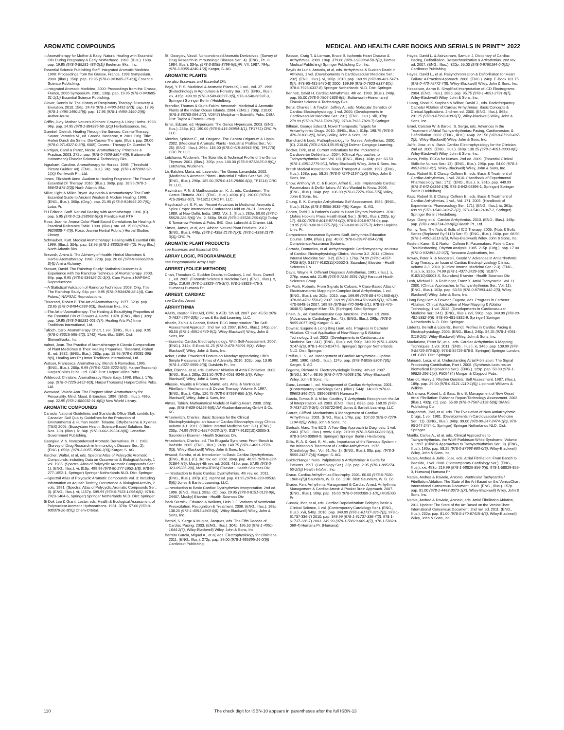AROMATIC COMPOUNDS MEDICAL AND HEALTH CARE BOOKS AND SERIALS IN PRINT™ 2022
—Aromatherapy for Mother & Baby: Natural Healing with Essential Oils During Pregnancy & Early Motherhood. 1993. (Illus.). 160p. pap. 19.95 (978-0-89281-486-2(1)) Beekman Bks., Inc.
Essential Science Publishing Staff. Integrated Aromatic Medicine, 1998: Proceedings from the Grasse, France, 1998 Symposium. 2000. (Illus.). 150p. pap. 19.95 (978-0-943685-27-4(3)) Essential Science Publishing.
—Integrated Aromatic Medicine, 2000: Proceedings from the Grasse, France, 2000 Symposium. 2001. 130p. pap. 19.95 (978-0-943685-31-1(1)) Essential Science Publishing.
Glover, Dennis W. The History of Respiratory Therapy: Discovery & Evolution. 2010. 156p. 24.49 (978-1-4490-1491-9(7)); pap. 17.95 (978-1-4490-1490-2(9)); pap. 17.95 (978-1-4490-1490-2(9)) AuthorHouse.
Griffin, Judy. Mother Nature's Kitchen: Growing & Using Herbs. 1993. 96p. pap. 14.95 (978-1-884335-50-1(0)) HerbalEssence, Inc.
Gumbel, Dietrich. Healing Through the Senses: Cosmo-Therapy. Sauter, Veronica M., ed. Greene, Marianne, tr. 2001. Orig. Title: Heilen Durch die Sinne: Die-Cosmo-Therapie. (Illus.). pap. 29.00 (978-0-9714327-0-3(8), 6005) Cosmo - Therapy Dr. Gumbel Pr.
Horrigan, Carol & Perez, Nicole. Aromatherapy: Principles & Practice. 2003. 272p. pap. (978-0-7506-3807-4(9), Butterworth-Heinemann) Elsevier Science & Technology Bks.
Ingraham, Caroline. Aromatherapy for Horses. 1998. (Threshold Picture Guides: 40). (ENG., Illus.). 24p. pap. (978-1-872082-98-1(X)) Kenilworth Pr., Ltd.
Jones, Elizabeth Anne. Awaken to Healing Fragrance: The Power of Essential Oil Therapy. 2010. (Illus.). 360p. pap. 18.95 (978-1-55643-875-2(3)) North Atlantic Bks.
Miller, Light & Miller, Bryan. Ayurveda & Aromatherapy: The Earth Essential Guide to Ancient Wisdom & Modern Healing. 1996. (ENG., Illus.). 368p. (Orig.). pap. 21.95 (978-0-914955-20-7(9)) Lotus Pr.
PH Editorial Staff. Natural Healing with Aromatherapy. 1996. (C). pap. 5.95 (978-0-13-258963-5(X)) Prentice Hall PTR.
Rose, Jeanne. Aroma-Color-Plant-Sound Correlations for Healing: A Practical Reference Table. 1990. (Illus.). stu. ed. 15.00 (978-0-9620838-7-7(9), Rose, Jeanne Herbal Pubns.) Herbal Studies Library.
Schnaubelt, Kurt. Medical Aromatherapy: Healing with Essential Oils. 1999. (Illus.). 304p. pap. 18.95 (978-1-883319-69-4(2), Frog Bks.) North Atlantic Bks.
Sravesh, Amira A. The Alchemy of Health: Herbal Medicines & Herbal Aromatherapy. 1998. 220p. pap. 20.00 (978-0-9666688-0-3(4)) Amira Alchemy.
Stewart, David. The Raindrop Study: Statistical Outcomes & Experience with the Raindrop Technique of Aromatherapy. 2003. 64p. pap. 9.95 (978-0-934426-21-3(X), Care Pubns.) NAPSAC Reproductions.
—A Statistical Validation of Raindrop Technique. 2003. Orig. Title: The Raindrop Study. 64p. per. 9.95 (978-0-934426-38-1(4), Care Pubns.) NAPSAC Reproductions.
Tisserand, Robert B. The Art of Aromatherapy. 1977. 320p. pap. 23.95 (978-0-8464-0993-9(3)) Beekman Bks., Inc.
—The Art of Aromatherapy: The Healing & Beautifying Properties of the Essential Oils of Flowers & Herbs. 1978. (ENG., Illus.). 328p. pap. 19.95 (978-0-89281-001-7(7), Healing Arts Pr.) Inner Traditions International, Ltd.
Tulloch, Caro. Aromatherapy Chart, 1 vol. (ENG., Illus.). pap. 9.95 (978-0-86315-595-6(2), 1742) Floris Bks. GBR. Dist: SteinerBooks, Inc.
Valnet, Jean. The Practice of Aromatherapy: A Classic Compendium of Plant Medicines & Their Healing Properties. Tisserand, Robert B., ed. 1982. (ENG., Illus.). 280p. pap. 18.95 (978-0-89281-398-8(9), Healing Arts Pr.) Inner Traditions International, Ltd.
Watson, Franzesca. Aromatherapy, Blends & Remedies. 1995. (ENG., Illus.). 288p. 9.99 (978-0-7225-3222-5(9), HarperThorsons) HarperCollins Pubs. Ltd. GBR. Dist: HarperCollins Pubs.
Wildwood, Christine. Aromatherapy Made Easy. 1998. (Illus.). 176p. pap. (978-0-7225-3452-6(3), HarperThorsons) HarperCollins Pubs. Ltd.
Worwood, Valerie Ann. The Fragrant Mind: Aromatherapy for Personality, Mind, Mood, & Emotion. 1996. (ENG., Illus.). 496p. pap. 22.95 (978-1-880032-91-6(0)) New World Library.
AROMATIC COMPOUNDS
Canada, National Guidelines and Standards Office Staff, contrib. by. Canadian Soil Quality Guidelines for the Protection of Environmental & Human Health: Toluene, Ethylbenzene & Xylenes (TEX) 2005. (Ecosystem Health, Science-Based Solutions Ser.: Nos. 1-9). (Illus.). ix, 84p. (978-0-662-39224-8(8)) Canadian Government Publishing.
Georgiev, V. S. Noncondensed Aromatic Derivatives, Pt. I. 1983. (Survey of Drug Research in Immunologic Disease Ser.: 2). (ENG.). 656p. (978-3-8055-3566-3(X)) Karger, S. AG.
Karcher, Walter, et al, eds. Spectral Atlas of Polycyclic Aromatic Compounds: including Data on Occurrence & Biological Activity, 1 vol. 1985. (Spectral Atlas of Polycyclic Aromatic Compounds Ser.: 1). (ENG., Illus.). vi, 818p. 499.99 (978-90-277-1652-1(8), 978-90-277-1652-1, Springer) Springer Netherlands NLD. Dist: Springer.
—Spectral Atlas of Polycyclic Aromatic Compounds Vol. 3: Including Information on Aquatic Toxicity, Occurrence & Biological Activity, 2 vols. 1991. (Spectral Atlas of Polycyclic Aromatic Compounds Ser.: 3). (ENG., Illus.). vi, 1157p. 599.99 (978-0-7923-1464-6(6), 978-0-7923-1464-6, Springer) Springer Netherlands NLD. Dist: Springer.
Si Duk Lee & Grant, Lester, eds. Health & Ecological Assessment of Polynuclear Aromatic Hydrocarbons. 1981. 378p. 57.00 (978-0-930376-20-8(X)) Chem-Orbital.
St. Georgiev, Vassil. Noncondensed Aromatic Derivatives. (Survey of Drug Research in Immunologic Disease Ser.: 4). (ENG., Pt. III. 1984. Illus.). 334p. (978-3-8055-3799-5(9)) Pt. VII. 1987. 794p. (978-3-8055-4240-1(2)) Karger, S. AG.
AROMATIC PLANTS
see also Essences and Essential Oils
Bajaj, Y. P. S. Medicinal & Aromatic Plants IX, 1 vol., Vol. 37. 1996. (Biotechnology in Agriculture & Forestry Ser.: 37). (ENG., Illus.). xix, 415p. 499.99 (978-3-540-60597-3(5), 978-3-540-60597-3, Springer) Springer Berlin / Heidelberg.
Brendler, Thomas & Gurib-Fakim, Ameenah. Medicinal & Aromatic Plants of the Indian Ocean Islands. 2004. (ENG.). 700p. 210.00 (978-3-88763-094-2(7), V0947) Medpharm Scientific Pubs. DEU. Dist: Taylor & Francis Group.
Ernst, Edzard, ed. Hypericum: The Genus Hypericum. 2003. (ENG., Illus.). 256p. (C). 190.00 (978-0-415-36954-1(1), TF1772) CRC Pr. LLC.
Kintzios, Spiridon E., ed. Oregano: The Genera Origanum & Lippia. 2002. (Medicinal & Aromatic Plants - Industrial Profiles Ser.: Vol. 25). (ENG., Illus.). 296p. 185.00 (978-0-415-36943-5(6), TF1770) CRC Pr. LLC.
Letchamo, Wudeneh. The Scientific & Technical Profile of the Genus Thymus. 2001. (Illus.). 305p. pap. 100.00 (978-0-9712625-0-8(0)) Letchamo, Wudeneh.
Lis-Balchin, Maria, ed. Lavender: The Genus Lavandula. 2002. (Medicinal & Aromatic Plants - Industrial Profiles Ser.: Vol. 29). (ENG., Illus.). 296p. 185.00 (978-0-415-28486-8(4), TF1514) CRC Pr. LLC.
Ravindran, P. N. & Madhusoodanan, K. J., eds. Cardamom: The Genus Elettaria. 2002. (ENG., Illus.). 400p. (C). 190.00 (978-0-415-28493-6(7), TF1521) CRC Pr. LLC.
Raychaudhuri, S. P., ed. Recent Advances in Medicinal, Aromatic & Spice Crops: International Conference Held on 28-31, January 1989, at New Delhi, India. 1992. Vol. 1. (Illus.). 280p. 59.00 (978-1-55528-229-5(6)) Vol. 2. 568p. 59.00 (978-1-55528-266-0(0)) Today & Tomorrow Printers & Pubs. IND. Dist: Lubrecht & Cramer, Ltd.
Simon, James, et al, eds. African Natural Plant Products. 2012. (ENG., Illus.). 448p. (978-1-4398-2178-7(X)); (978-1-4398-2178-3(3)) CRC Pr.
AROMATIC PLANT PRODUCTS
see Essences and Essential Oils
ARRAY LOGIC, PROGRAMMABLE
see Programmable Array Logic
ARREST (POLICE METHODS)
Chan, Theodore C. Sudden Deaths in Custody, 1 vol. Ross, Darrell L., ed. 2005. (Forensic Science & Medicine Ser.). (ENG., Illus.). x, 234p. 219.99 (978-1-58829-475-3(7), 978-1-58829-475-3, Humana) Humana Pr.
ARREST, CARDIAC
see Cardiac Arrest
ARRHYTHMIA
AAOS, creator. First Aid, CPR, & AED. 5th ed. 2007. per. 45.50 (978-0-7637-4664-3(9)) Jones & Bartlett Learning, LLC.
Abedin, Zainul & Conner, Robert. ECG Interpretation: The Self-Assessment Approach. 2nd rev. ed. 2007. (ENG., Illus.). 240p. per. 93.50 (978-1-4051-6749-9(1), Wiley-Blackwell) Wiley, John & Sons, Inc.
—Essential Cardiac Electrophysiology: With Self-Assessment. 2007. (ENG.). 312p. E-Book 61.25 (978-0-470-75091-9(X), Wiley-Blackwell) Wiley, John & Sons, Inc.
Acker, Lesha. Powdered Donuts on Monday: Appreciating Life's Simple Pleasures in Times of Adversity. 2010. 102p. pap. 13.95 (978-1-4327-5959-9(0)) Outskirts Pr., Inc.
Aliot, Etienne, et al, eds. Catheter Ablation of Atrial Fibrillation. 2008. (ENG., Illus.). 280p. 221.50 (978-1-4051-6349-1(6), Wiley-Blackwell) Wiley, John & Sons, Inc.
Allessie, Maurits & Fromer, Martin, eds. Atrial & Ventricular Fibrillation: Mechanisms & Device Therapy, Volume 9. 1997. (ENG., Illus.). 416p. 120.75 (978-0-87993-650-1(9), Wiley-Blackwell) Wiley, John & Sons, Inc.
Almas, Tabish. Mathematical Models of Failing Heart. 2008. 220p. pap. (978-3-639-04295-5(6)) AV Akademikerverlag GmbH & Co. KG.
Antzelevitch, Charles. Basic Science for the Clinical Electrophysiologist, an Issue of Cardiac Electrophysiology Clinics, Volume 3-1. 2011. (Clinics: Internal Medicine Ser.: 3-1). (ENG.). 200p. 74.99 (978-1-4557-0423-1(7), S1877-9182(10)X0005-3, Saunders) Elsevier - Health Sciences Div.
Antzelevitch, Charles, ed. The Brugada Syndrome: From Bench to Bedside. 2005. (ENG., Illus.). 248p. 148.75 (978-1-4051-2778-3(3), Wiley-Blackwell) Wiley, John & Sons, Inc.
Atwood, Sandra, et al. Introduction to Basic Cardiac Dysrhythmias. (ENG., Illus.). (C). 3rd rev. ed. 2002. 384p. pap. 46.95 (978-0-323-01864-7(5), Mosby) 4th rev. ed. 2008. 416p. pap. 57.95 (978-0-323-05225-2(8), Mosby/JEMS) Elsevier - Health Sciences Div.
—Introduction to Basic Cardiac Dysrhythmias. 4th rev. ed. 2011. (ENG., Illus.). 397p. (C). reprint ed. pap. 61.95 (978-0-323-08532-8(6)) Jones & Bartlett Learning, LLC.
—Introduction to Basic Cardiac Dysrhythmias Interpretation. 2nd ed. 1996. (ENG., Illus.). 288p. (C). pap. 29.95 (978-0-8151-0123-9(6), 24407, Mosby) Elsevier - Health Sciences Div.
Back Sternick, Eduardo & Wellens, Hein J. J. Variants of Ventricular Preexcitation: Recognition & Treatment. 2006. (ENG., Illus.). 168p. 138.25 (978-1-4051-4843-6(8), Wiley-Blackwell) Wiley, John & Sons, Inc.
Barold, S. Serge & Mugica, Jacques, eds. The Fifth Decade of Cardiac Pacing. 2003. (ENG., Illus.). 304p. 195.50 (978-1-4051-1644-2(7), Wiley-Blackwell) Wiley, John & Sons, Inc.
Barrero Garcia, Miguel A., et al, eds. Electrophysiology for Clinicians. 2011. (ENG., Illus.). 272p. pap. 89.00 (978-1-935395-14-0(9)) Cardiotext Publishing.
Basson, Craig T. & Lerman, Bruce B. Ischemic Heart Disease & Arrhythmias. 2009. 186p. 379.00 (978-1-933864-58-7(3), Demos Medical Publishing) Springer Publishing Co., Inc.
Bayés de Luna, Antonio, et al, eds. Arrhythmias & Sudden Death in Athletes, 1 vol. (Developments in Cardiovascular Medicine Ser.: 232). (ENG., Illus.). vi, 168p. 2010. pap. 169.99 (978-90-481-5470-8(7), 978-90-481-5470-8) 2000. 169.99 (978-0-7923-6337-8(X), 978-0-7923-6337-8) Springer Netherlands NLD. Dist: Springer.
Bennett, David H. Cardiac Arrhythmias. 4th ed. 1993. (Illus.). 248p. pap. 55.00 (978-0-7506-1638-6(5), Butterworth-Heinemann) Elsevier Science & Technology Bks.
Berul, Charles I. & Towbin, Jeffrey A., eds. Molecular Genetics of Cardiac Electrophysiology, 1 vol. 2000. (Developments in Cardiovascular Medicine Ser.: 231). (ENG., Illus.). xiii, 378p. 279.99 (978-0-7923-7829-7(6), 978-0-7923-7829-7) Springer.
Billman, George Edward. Novel Therapeutic Targets for Antiarrhythmic Drugs. 2010. (ENG., Illus.). 616p. 198.75 (978-0-470-26100-2(5), Wiley) Wiley, John & Sons, Inc.
Blanchard & Loeb. Pathophysiology for Nurses: Arrhythmias. 2000. (C). 210.00 (978-1-930138-05-6(9)) Delmar Cengage Learning.
Böcker, Dirk, et al. Current Indications for the Implantable Cardioverter Defibrillator. 2004. (Clinical Approaches to Tachyarrhythmias Ser.: Vol. 18). (ENG., Illus.). 104p. per. 63.50 (978-1-4051-2779-0(1), Wiley-Blackwell) Wiley, John & Sons, Inc.
British Medical Association. Road Transport & Health. 1997. (ENG., Illus.). 108p. pap. 58.25 (978-0-7279-1197-1(X)) Wiley, John & Sons, Inc.
Chow, Anthony W. C. & Buxton, Alfred E., eds. Implantable Cardiac Pacemakers & Defibrillators: All You Wanted to Know. 2006. (ENG., Illus.). 184p. pap. 106.00 (978-0-7279-1566-5(5)) Wiley, John & Sons, Inc.
Chung, E. K. Complex Arrhythmias: Self Assessment. 1985. (ENG., Illus.). 310p. (978-3-8055-3639-4(9)) Karger, S. AG.
Cohen, Todd J. A Patient's Guide to Heart Rhythm Problems. 2010. (Johns Hopkins Press Health Book Ser.). (ENG., Illus.). 232p. (gr. 17). 48.00 (978-0-8018-9774-0(2), 978-0-8018-9774-0); pap. 19.95 (978-0-8018-9775-7(0), 978-0-8018-9775-7) Johns Hopkins Univ. Pr.
Competence Assurance Systems Staff. Arrhythmia Education Course. 1984. (Illus.). pap. 40.00 (978-0-89147-054-0(9)) Competence Assurance Systems.
Corrado, Domenico, et al. Arrhythmogenic Cardiomyopathy, an Issue of Cardiac Electrophysiology Clinics, Volume 3-2. 2011. (Clinics: Internal Medicine Ser.: 3-2). (ENG.). 176p. 74.99 (978-1-4557-2428-8(0), S1877-9182(11)X0002-3, Saunders) Elsevier - Health Sciences Div.
Davis, Wayne R. Different Diagnosis Arrhythmias. 1991. (Illus.). x, 276p. mass mkt. 21.95 (978-0-7216-3691-7(8)) Harcourt Health Sciences Group.
De Ponti, Roberto. From Signals to Colours: A Case-Based Atlas of Electroanatomic Mapping in Complex Atrial Arrhythmias, 1 vol. (ENG., Illus.). xiv, 202p. 2010. pap. 169.99 (978-88-470-1558-6(8), 978-88-470-1558-6) 2007. 169.99 (978-88-470-0648-5(1), 978-88-470-0648-5) 2007. 169.99 (978-88-470-0648-5(1), 978-88-470-0648-5) Springer Milan ITA. (Springer). Dist: Springer.
Dhein, S., ed. Cardiovascular Gap Junctions. 2nd rev. ed. 2006. (Advances in Cardiology Ser.: 42). (ENG., Illus.). 298p. (978-3-8055-8077-9(0)) Karger, S. AG.
Downar, Eugene & Liong Bing Liem, eds. Progress in Catheter Ablation: Clinical Application of New Mapping & Ablation Technology, 1 vol. 2002. (Developments in Cardiovascular Medicine Ser.: 241). (ENG., Illus.). xvii, 590p. 349.99 (978-1-4020-0147-5(9), 978-1-4020-0147-5, Springer) Springer Netherlands NLD. Dist: Springer.
Dreifus, L. S., ed. Management of Cardiac Arrhythmias - Update. 1990. 1990. (ENG., Illus.). 124p. pap. (978-3-8055-5308-7(0)) Karger, S. AG.
Fogoros, Richard N. Electrophysiologic Testing. 4th ed. 2007. (ENG.). 304p. 68.95 (978-0-470-75068-1(5), Wiley-Blackwell) Wiley, John & Sons, Inc.
Ganz, Leonard I., ed. Management of Cardiac Arrhythmias. 2001. (Contemporary Cardiology Ser.). (Illus.). 544p. 140.00 (978-0-89603-846-2(7), 0896038467) Humana Pr.
Garcia, Tomas B. & Miller, Geoffrey T. Arrhythmia Recognition: the Art of Interpretation. ed. 2003. (ENG., Illus.). 633p. pap. 168.95 (978-0-7637-2246-3(4), 0763722464) Jones & Bartlett Learning, LLC.
Garratt, Clifford. Mechanisms & Management of Cardiac Arrhythmias. 2001. (ENG., Illus.). 176p. pap. 107.00 (978-0-7279-1194-0(5)) Wiley, John & Sons, Inc.
Gertsch, Marc. The ECG: A Two-Step Approach to Diagnosis, 1 vol. 2003. (ENG., Illus.). xxxiv, 616p. 219.99 (978-3-540-00869-9(1), 978-3-540-00869-9, Springer) Springer Berlin / Heidelberg.
Gillis, R. A. & Kent, K. M., eds. Importance of the Nervous System in the Initiation & Treatment of Cardiac Arrhythmias. 1976. (Cardiology Ser.: Vol. 61, No. 1). (ENG., Illus.). 88p. pap. (978-3-8055-2437-7(4)) Karger, S. AG.
Goldschlanger, Nora. Palpitations & Arrhythmias: A Guide for Patients. 1997. (Cardiology Ser.). 32p. pap. 2.95 (978-1-885274-50-2(5)) Health InfoNet, Inc.
Grace. Cardiac Arrhythmias-Electrophy. 2001. 60.00 (978-0-7020-1860-0(5)) Saunders, W. B. Co. GBR. Dist: Saunders, W. B. Co.
Grauer, Ken. Arrhythmia Management & Cardiac Arrest: Arrhythmia Management & Cardiac Arrest: A Pocket Brain Approach. 2007. (ENG., Illus.). 106p. pap. 16.00 (978-0-9663389-1-1(X)) KG/EKG Pr.
Gussak, Ihor, et al, eds. Cardiac Repolarization: Bridging Basic & Clinical Science, 1 vol. (Contemporary Cardiology Ser.). (ENG., Illus.). xvii, 548p. 2010. pap. 349.99 (978-1-61737-336-7(2), 978-1-61737-336-7) 2010. pap. 349.99 (978-1-61737-336-7(2), 978-1-61737-336-7) 2003. 349.99 (978-1-58829-069-4(7), 978-1-58829-069-4) Humana Pr. (Humana).
Hayes, David L. & Asirvatham, Samuel J. Dictionary of Cardiac Pacing, Defibrillation, Resynchronization & Arrhythmias. 2nd rev. ed. 2007. (ENG., Illus.). 320p. 55.00 (978-0-9790164-0-0(1)) Cardiotext Publishing.
Hayes, David L., et al. Resynchronization & Defibrillation for Heart Failure: A Practical Approach. 2008. (ENG.). 240p. E-Book 101.75 (978-0-470-75772-7(8), Wiley-Blackwell) Wiley, John & Sons, Inc.
Hesselson, Aaron B. Simplified Interpretation of ICD Electrograms. 2004. (ENG., Illus.). 288p. pap. 95.75 (978-1-4051-2731-8(7), Wiley-Blackwell) Wiley, John & Sons, Inc.
Huang, Shoei K. Stephen & Wilber, David J., eds. Radiofrequency Catheter Ablation of Cardiac Arrhythmias: Basic Concepts & Clinical Applications. 2nd rev. ed. 2000. (ENG., Illus.). 868p. 291.25 (978-0-87993-438-5(7), Wiley-Blackwell) Wiley, John & Sons, Inc.
Israel, Carsten W. & Barold, S. Serge, eds. Advances in the Treatment of Atrial Tachyarrhythmias: Pacing, Cardioversion, & Defibrillation. 2002. (ENG., Illus.). 464p. 221.50 (978-0-87993-497-2(2), Wiley-Blackwell) Wiley, John & Sons, Inc.
Jalife, Jose, et al. Basic Cardiac Electrophysiology for the Clinician. 2nd ed. 2009. (ENG., Illus.). 360p. 138.25 (978-1-4051-8333-8(0), Wiley-Blackwell) Wiley, John & Sons, Inc.
Jevon, Philip. ECGs for Nurses. 2nd ed. 2009. (Essential Clinical Skills for Nurses Ser.: 13). (ENG., Illus.). 296p. pap. 54.00 (978-1-4051-8162-4(1), Wiley-Blackwell) Wiley, John & Sons, Inc.
Kass, Robert E. & Clancy, Colleen E., eds. Basis & Treatment of Cardiac Arrhythmias, 1 vol. 2010. (Handbook of Experimental Pharmacology Ser.: 171). (ENG., Illus.). ix, 361p. pap. 449.99 (978-3-642-06396-1(9), 978-3-642-06396-1, Springer) Springer Berlin / Heidelberg.
Kass, Robert S. & Clancy, Colleen E., eds. Basis & Treatment of Cardiac Arrhythmias, 1 vol., Vol. 171. 2005. (Handbook of Experimental Pharmacology Ser.: 171). (ENG., Illus.). ix, 361p. 499.99 (978-3-540-24967-2(2), 978-3-540-24967-2, Springer) Springer Berlin / Heidelberg.
Kaye, Gerry, et al. Cardiac Arrhythmias. 2010. (ENG., Illus.). 148p. pap. (978-1-903734-88-9(6)) Health Pr., Ltd.
Kenny, Tom. The Nuts & Bolts of ICD Therapy. 2005. (Nuts & Bolts Series (Replaced By 5113) Ser.: 5). (ENG., Illus.). 160p. per. 68.50 (978-1-4051-3511-5(5), Wiley-Blackwell) Wiley, John & Sons, Inc.
Kesten, Karen S. & Norton, Colleen K. Pacemakers: Patient Care, Troubleshooting, Rhythm Analysis. 1985. 215p. (Orig.). pap. 17.00 (978-0-932491-22-0(7)) Resource Applications, Inc.
Kowey, Peter R. & Naccarelli, Gerald V. Advances in Antiarrhythmic Drug Therapy, an Issue of Cardiac Electrophysiology Clinics, Volume 2-3. 2010. (Clinics: Internal Medicine Ser.: 2-3). (ENG., Illus.). ix, 326p. 74.99 (978-1-4377-2429-5(9), S1877-9182(10)X0003-X, Saunders) Elsevier - Health Sciences Div.
Lesh, Michael D. & Roithinger, Franz X. Atrial Tachycardia, Vol. 11. 2000. (Clinical Approaches to Tachyarrhythmias Ser.: Vol. 11). (ENG., Illus.). 103p. pap. 63.50 (978-0-87993-442-2(5), Wiley-Blackwell) Wiley, John & Sons, Inc.
Liong Bing Liem & Downar, Eugene, eds. Progress in Catheter Ablation: Clinical Application of New Mapping & Ablation Technology, 1 vol. 2012. (Developments in Cardiovascular Medicine Ser.: 241). (ENG., Illus.). xvii, 590p. pap. 349.99 (978-90-481-5882-9(6), 978-90-481-5882-9, Springer) Springer Netherlands NLD. Dist: Springer.
Lüderitz, Berndt & Lüderitz, Berndt. Profiles in Cardiac Pacing & Electrophysiology. 2005. (ENG., Illus.). 240p. 84.25 (978-1-4051-3116-2(0), Wiley-Blackwell) Wiley, John & Sons, Inc.
Macfarlane, Peter W., et al, eds. Cardiac Arrhythmias & Mapping Techniques, 1 vol. 2011. (ENG., Illus.). xi, 346p. pap. 109.99 (978-0-85729-876-8(3), 978-0-85729-876-8, Springer) Springer London, Ltd. GBR. Dist: Springer.
Mainardi, Luca, et al. Understanding Atrial Fibrillation: The Signal Processing Contribution, Part I. 2008. (Synthesis Lectures on Biomedical Engineering Ser.). (ENG.). 129p. pap. 50.00 (978-1-59829-296-1(X), P505484) Morgan & Claypool Pubs.
Marriott, Henry J. Rhythm Quizlets: Self Assessment. 1987. (Illus.). 189p. pap. 29.00 (978-0-8121-1110-1(9)) Lippincott Williams & Wilkins.
McNamara, Robert L. & Bass, Eric B. Management of New Onset Atrial Fibrillation: Evidence Report/Technology Assessment. 2002. (Illus.). 432p. (C). pap. 55.00 (978-0-7567-2198-5(9)) DIANE Publishing Co.
Morganroth, Joel, et al, eds. The Evaluation of New Antiarrhythmic Drugs, 1 vol. 1981. (Developments in Cardiovascular Medicine Ser.: 11). (ENG., Illus.). 340p. 99.00 (978-90-247-2474-1(0), 978-90-247-2474-1, Springer) Springer Netherlands NLD. Dist: Springer.
Morillo, Carlos A., et al, eds. Clinical Approaches to Tachyarrhythmias, the Wolff-Parkinson-White Syndrome, Volume 6. 1997. (Clinical Approaches to Tachyarrhythmias Ser.: 9). (ENG., Illus.). 160p. pap. 58.25 (978-0-87993-660-0(6), Wiley-Blackwell) Wiley, John & Sons, Inc.
Natale, Andrea & Jalife, Jose, eds. Atrial Fibrillation: From Bench to Bedside, 1 vol. 2008. (Contemporary Cardiology Ser.). (ENG., Illus.). xxi, 453p. 219.99 (978-1-58829-856-0(6), 978-1-58829-856-0, Humana) Humana Pr.
Natale, Andrea & Raviele, Antonio. Ventricular Tachycardia / Fibrillation Ablation: The State of the Art Based on the VeniceChart International Consensus Document. 2009. (ENG., Illus.). 152p. pap. 81.00 (978-1-4443-3073-1(X), Wiley-Blackwell) Wiley, John & Sons, Inc.
Natale, Andrea & Raviele, Antonio, eds. Atrial Fibrillation Ablation, 2011 Update: The State of the Art Based on the VeniceChart International Consensus Document. 2nd rev. ed. 2011. (ENG., Illus.). 232p. pap. 81.00 (978-0-470-67415-4(6), Wiley-Blackwell) Wiley, John & Sons, Inc.
110 The check digit for ISBN-10 appears in parentheses after the full ISBN-13